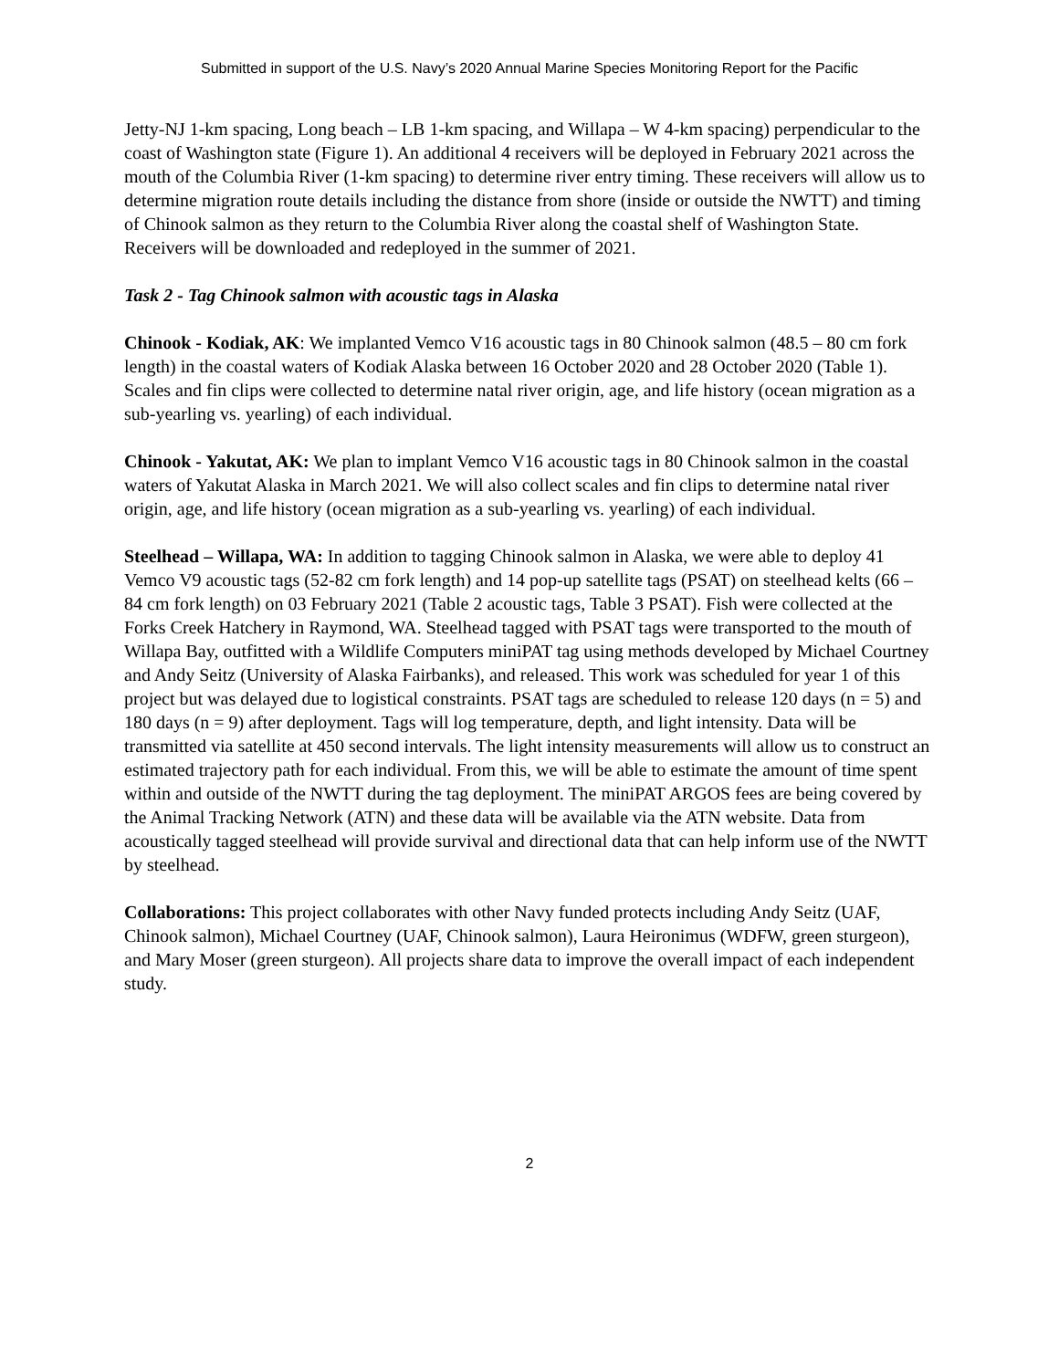Submitted in support of the U.S. Navy’s 2020 Annual Marine Species Monitoring Report for the Pacific
Jetty-NJ 1-km spacing, Long beach – LB 1-km spacing, and Willapa – W 4-km spacing) perpendicular to the coast of Washington state (Figure 1). An additional 4 receivers will be deployed in February 2021 across the mouth of the Columbia River (1-km spacing) to determine river entry timing. These receivers will allow us to determine migration route details including the distance from shore (inside or outside the NWTT) and timing of Chinook salmon as they return to the Columbia River along the coastal shelf of Washington State. Receivers will be downloaded and redeployed in the summer of 2021.
Task 2 - Tag Chinook salmon with acoustic tags in Alaska
Chinook - Kodiak, AK: We implanted Vemco V16 acoustic tags in 80 Chinook salmon (48.5 – 80 cm fork length) in the coastal waters of Kodiak Alaska between 16 October 2020 and 28 October 2020 (Table 1). Scales and fin clips were collected to determine natal river origin, age, and life history (ocean migration as a sub-yearling vs. yearling) of each individual.
Chinook - Yakutat, AK: We plan to implant Vemco V16 acoustic tags in 80 Chinook salmon in the coastal waters of Yakutat Alaska in March 2021. We will also collect scales and fin clips to determine natal river origin, age, and life history (ocean migration as a sub-yearling vs. yearling) of each individual.
Steelhead – Willapa, WA: In addition to tagging Chinook salmon in Alaska, we were able to deploy 41 Vemco V9 acoustic tags (52-82 cm fork length) and 14 pop-up satellite tags (PSAT) on steelhead kelts (66 – 84 cm fork length) on 03 February 2021 (Table 2 acoustic tags, Table 3 PSAT). Fish were collected at the Forks Creek Hatchery in Raymond, WA. Steelhead tagged with PSAT tags were transported to the mouth of Willapa Bay, outfitted with a Wildlife Computers miniPAT tag using methods developed by Michael Courtney and Andy Seitz (University of Alaska Fairbanks), and released. This work was scheduled for year 1 of this project but was delayed due to logistical constraints. PSAT tags are scheduled to release 120 days (n = 5) and 180 days (n = 9) after deployment. Tags will log temperature, depth, and light intensity. Data will be transmitted via satellite at 450 second intervals. The light intensity measurements will allow us to construct an estimated trajectory path for each individual. From this, we will be able to estimate the amount of time spent within and outside of the NWTT during the tag deployment. The miniPAT ARGOS fees are being covered by the Animal Tracking Network (ATN) and these data will be available via the ATN website. Data from acoustically tagged steelhead will provide survival and directional data that can help inform use of the NWTT by steelhead.
Collaborations: This project collaborates with other Navy funded protects including Andy Seitz (UAF, Chinook salmon), Michael Courtney (UAF, Chinook salmon), Laura Heironimus (WDFW, green sturgeon), and Mary Moser (green sturgeon). All projects share data to improve the overall impact of each independent study.
2